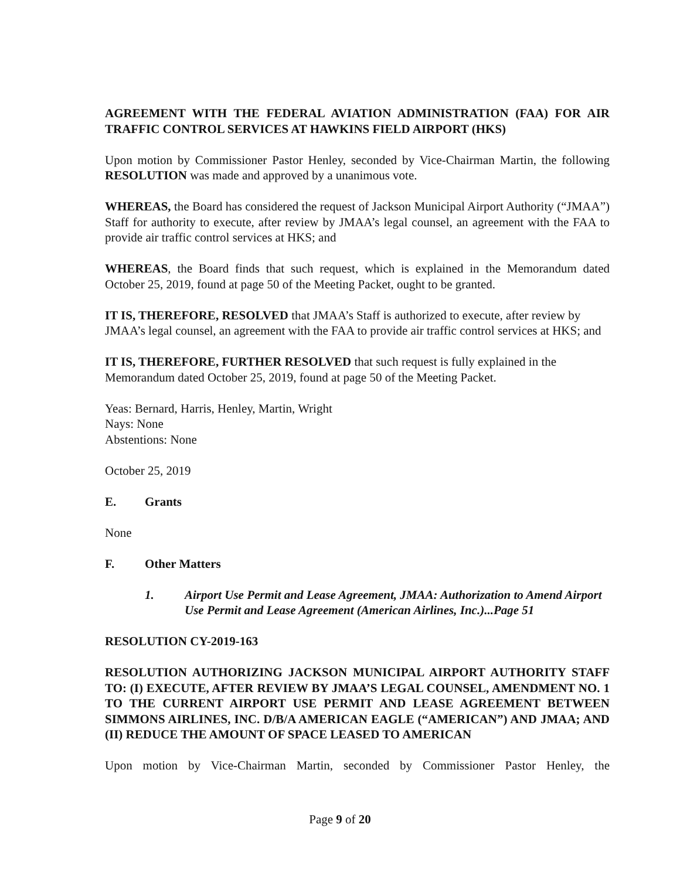AGREEMENT WITH THE FEDERAL AVIATION ADMINISTRATION (FAA) FOR AIR TRAFFIC CONTROL SERVICES AT HAWKINS FIELD AIRPORT (HKS)
Upon motion by Commissioner Pastor Henley, seconded by Vice-Chairman Martin, the following RESOLUTION was made and approved by a unanimous vote.
WHEREAS, the Board has considered the request of Jackson Municipal Airport Authority (“JMAA”) Staff for authority to execute, after review by JMAA’s legal counsel, an agreement with the FAA to provide air traffic control services at HKS; and
WHEREAS, the Board finds that such request, which is explained in the Memorandum dated October 25, 2019, found at page 50 of the Meeting Packet, ought to be granted.
IT IS, THEREFORE, RESOLVED that JMAA’s Staff is authorized to execute, after review by JMAA’s legal counsel, an agreement with the FAA to provide air traffic control services at HKS; and
IT IS, THEREFORE, FURTHER RESOLVED that such request is fully explained in the Memorandum dated October 25, 2019, found at page 50 of the Meeting Packet.
Yeas: Bernard, Harris, Henley, Martin, Wright
Nays: None
Abstentions: None
October 25, 2019
E. Grants
None
F. Other Matters
1. Airport Use Permit and Lease Agreement, JMAA: Authorization to Amend Airport Use Permit and Lease Agreement (American Airlines, Inc.)...Page 51
RESOLUTION CY-2019-163
RESOLUTION AUTHORIZING JACKSON MUNICIPAL AIRPORT AUTHORITY STAFF TO: (I) EXECUTE, AFTER REVIEW BY JMAA’S LEGAL COUNSEL, AMENDMENT NO. 1 TO THE CURRENT AIRPORT USE PERMIT AND LEASE AGREEMENT BETWEEN SIMMONS AIRLINES, INC. D/B/A AMERICAN EAGLE (“AMERICAN”) AND JMAA; AND (II) REDUCE THE AMOUNT OF SPACE LEASED TO AMERICAN
Upon motion by Vice-Chairman Martin, seconded by Commissioner Pastor Henley, the
Page 9 of 20